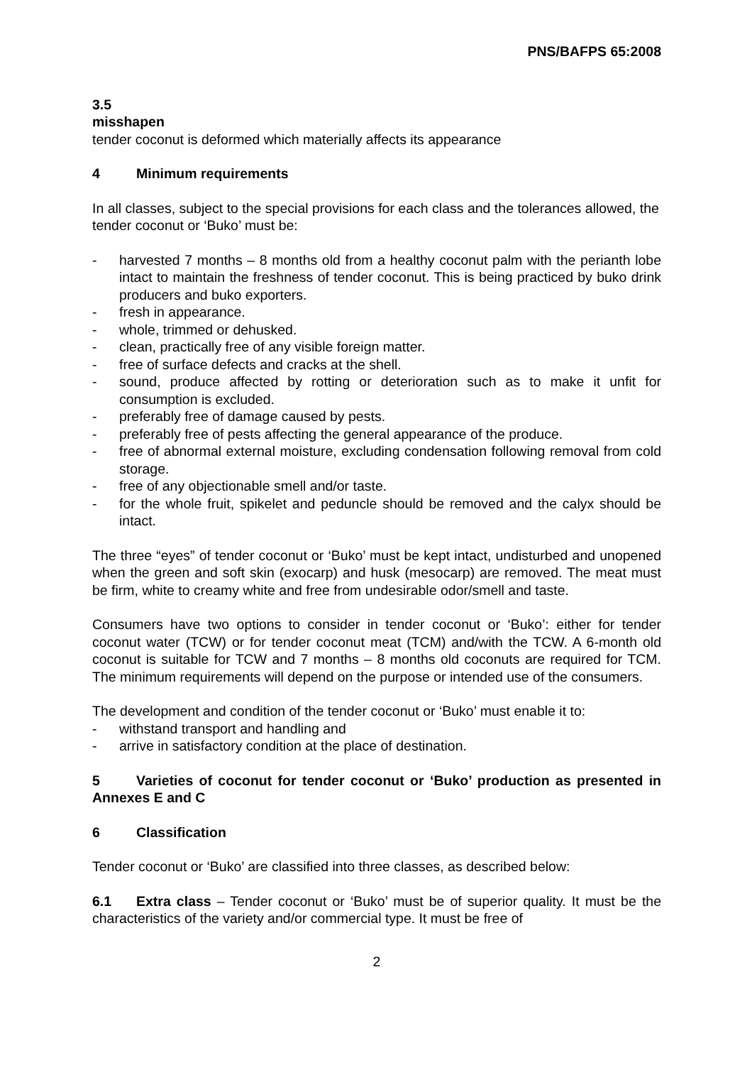PNS/BAFPS 65:2008
3.5
misshapen
tender coconut is deformed which materially affects its appearance
4 Minimum requirements
In all classes, subject to the special provisions for each class and the tolerances allowed, the tender coconut or ‘Buko’ must be:
- harvested 7 months – 8 months old from a healthy coconut palm with the perianth lobe intact to maintain the freshness of tender coconut. This is being practiced by buko drink producers and buko exporters.
- fresh in appearance.
- whole, trimmed or dehusked.
- clean, practically free of any visible foreign matter.
- free of surface defects and cracks at the shell.
- sound, produce affected by rotting or deterioration such as to make it unfit for consumption is excluded.
- preferably free of damage caused by pests.
- preferably free of pests affecting the general appearance of the produce.
- free of abnormal external moisture, excluding condensation following removal from cold storage.
- free of any objectionable smell and/or taste.
- for the whole fruit, spikelet and peduncle should be removed and the calyx should be intact.
The three “eyes” of tender coconut or ‘Buko’ must be kept intact, undisturbed and unopened when the green and soft skin (exocarp) and husk (mesocarp) are removed. The meat must be firm, white to creamy white and free from undesirable odor/smell and taste.
Consumers have two options to consider in tender coconut or ‘Buko’: either for tender coconut water (TCW) or for tender coconut meat (TCM) and/with the TCW. A 6-month old coconut is suitable for TCW and 7 months – 8 months old coconuts are required for TCM. The minimum requirements will depend on the purpose or intended use of the consumers.
The development and condition of the tender coconut or ‘Buko’ must enable it to:
- withstand transport and handling and
- arrive in satisfactory condition at the place of destination.
5 Varieties of coconut for tender coconut or ‘Buko’ production as presented in Annexes E and C
6 Classification
Tender coconut or ‘Buko’ are classified into three classes, as described below:
6.1 Extra class – Tender coconut or ‘Buko’ must be of superior quality. It must be the characteristics of the variety and/or commercial type. It must be free of
2